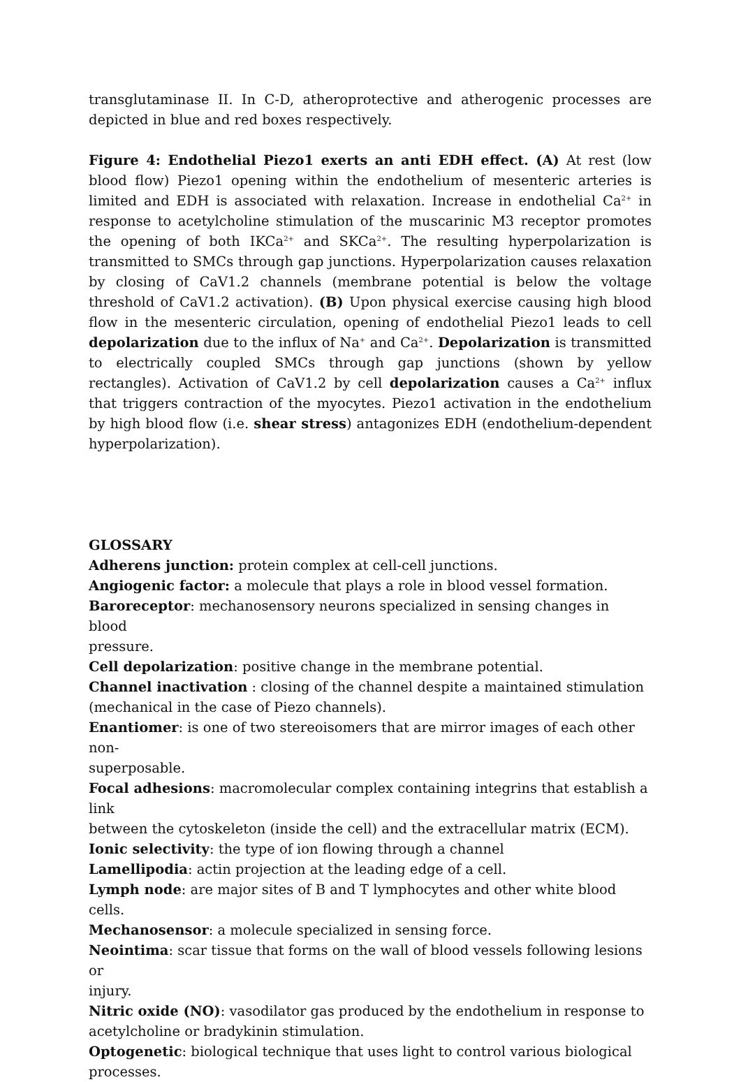transglutaminase II. In C-D, atheroprotective and atherogenic processes are depicted in blue and red boxes respectively.
Figure 4: Endothelial Piezo1 exerts an anti EDH effect. (A) At rest (low blood flow) Piezo1 opening within the endothelium of mesenteric arteries is limited and EDH is associated with relaxation. Increase in endothelial Ca<sup>2+</sup> in response to acetylcholine stimulation of the muscarinic M3 receptor promotes the opening of both IKCa<sup>2+</sup> and SKCa<sup>2+</sup>. The resulting hyperpolarization is transmitted to SMCs through gap junctions. Hyperpolarization causes relaxation by closing of CaV1.2 channels (membrane potential is below the voltage threshold of CaV1.2 activation). (B) Upon physical exercise causing high blood flow in the mesenteric circulation, opening of endothelial Piezo1 leads to cell depolarization due to the influx of Na<sup>+</sup> and Ca<sup>2+</sup>. Depolarization is transmitted to electrically coupled SMCs through gap junctions (shown by yellow rectangles). Activation of CaV1.2 by cell depolarization causes a Ca<sup>2+</sup> influx that triggers contraction of the myocytes. Piezo1 activation in the endothelium by high blood flow (i.e. shear stress) antagonizes EDH (endothelium-dependent hyperpolarization).
GLOSSARY
Adherens junction: protein complex at cell-cell junctions.
Angiogenic factor: a molecule that plays a role in blood vessel formation.
Baroreceptor: mechanosensory neurons specialized in sensing changes in blood
pressure.
Cell depolarization: positive change in the membrane potential.
Channel inactivation : closing of the channel despite a maintained stimulation
(mechanical in the case of Piezo channels).
Enantiomer: is one of two stereoisomers that are mirror images of each other non-
superposable.
Focal adhesions: macromolecular complex containing integrins that establish a link
between the cytoskeleton (inside the cell) and the extracellular matrix (ECM).
Ionic selectivity: the type of ion flowing through a channel
Lamellipodia: actin projection at the leading edge of a cell.
Lymph node: are major sites of B and T lymphocytes and other white blood cells.
Mechanosensor: a molecule specialized in sensing force.
Neointima: scar tissue that forms on the wall of blood vessels following lesions or
injury.
Nitric oxide (NO): vasodilator gas produced by the endothelium in response to
acetylcholine or bradykinin stimulation.
Optogenetic: biological technique that uses light to control various biological
processes.